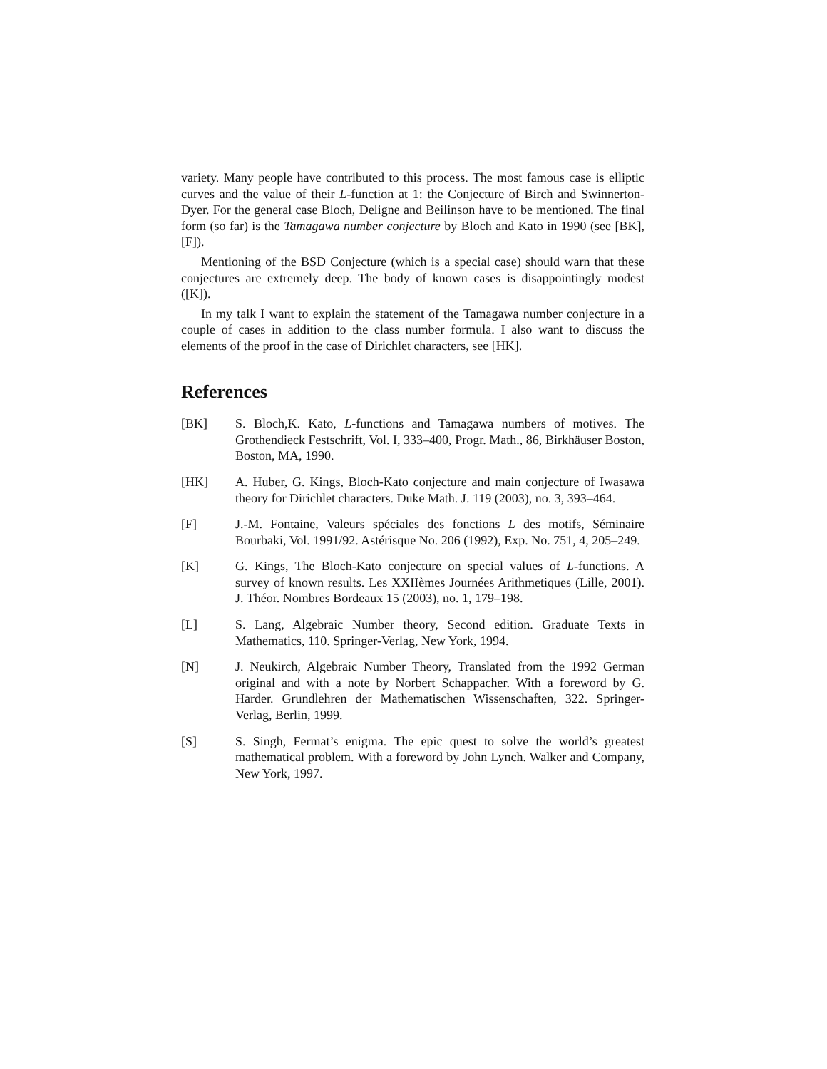variety. Many people have contributed to this process. The most famous case is elliptic curves and the value of their L-function at 1: the Conjecture of Birch and Swinnerton-Dyer. For the general case Bloch, Deligne and Beilinson have to be mentioned. The final form (so far) is the Tamagawa number conjecture by Bloch and Kato in 1990 (see [BK], [F]).
Mentioning of the BSD Conjecture (which is a special case) should warn that these conjectures are extremely deep. The body of known cases is disappointingly modest ([K]).
In my talk I want to explain the statement of the Tamagawa number conjecture in a couple of cases in addition to the class number formula. I also want to discuss the elements of the proof in the case of Dirichlet characters, see [HK].
References
[BK] S. Bloch,K. Kato, L-functions and Tamagawa numbers of motives. The Grothendieck Festschrift, Vol. I, 333–400, Progr. Math., 86, Birkhäuser Boston, Boston, MA, 1990.
[HK] A. Huber, G. Kings, Bloch-Kato conjecture and main conjecture of Iwasawa theory for Dirichlet characters. Duke Math. J. 119 (2003), no. 3, 393–464.
[F] J.-M. Fontaine, Valeurs spéciales des fonctions L des motifs, Séminaire Bourbaki, Vol. 1991/92. Astérisque No. 206 (1992), Exp. No. 751, 4, 205–249.
[K] G. Kings, The Bloch-Kato conjecture on special values of L-functions. A survey of known results. Les XXIIèmes Journées Arithmetiques (Lille, 2001). J. Théor. Nombres Bordeaux 15 (2003), no. 1, 179–198.
[L] S. Lang, Algebraic Number theory, Second edition. Graduate Texts in Mathematics, 110. Springer-Verlag, New York, 1994.
[N] J. Neukirch, Algebraic Number Theory, Translated from the 1992 German original and with a note by Norbert Schappacher. With a foreword by G. Harder. Grundlehren der Mathematischen Wissenschaften, 322. Springer-Verlag, Berlin, 1999.
[S] S. Singh, Fermat’s enigma. The epic quest to solve the world’s greatest mathematical problem. With a foreword by John Lynch. Walker and Company, New York, 1997.